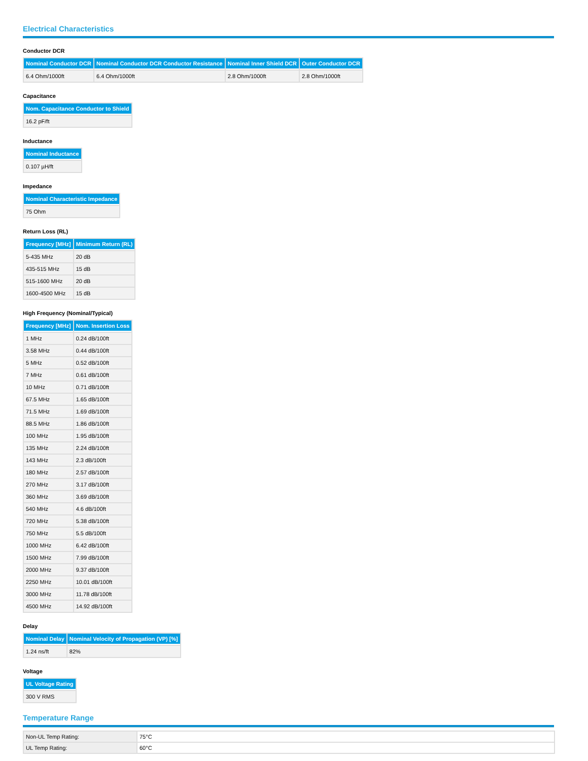Electrical Characteristics
Conductor DCR
| Nominal Conductor DCR | Nominal Conductor DCR Conductor Resistance | Nominal Inner Shield DCR | Outer Conductor DCR |
| --- | --- | --- | --- |
| 6.4 Ohm/1000ft | 6.4 Ohm/1000ft | 2.8 Ohm/1000ft | 2.8 Ohm/1000ft |
Capacitance
| Nom. Capacitance Conductor to Shield |
| --- |
| 16.2 pF/ft |
Inductance
| Nominal Inductance |
| --- |
| 0.107 µH/ft |
Impedance
| Nominal Characteristic Impedance |
| --- |
| 75 Ohm |
Return Loss (RL)
| Frequency [MHz] | Minimum Return (RL) |
| --- | --- |
| 5-435 MHz | 20 dB |
| 435-515 MHz | 15 dB |
| 515-1600 MHz | 20 dB |
| 1600-4500 MHz | 15 dB |
High Frequency (Nominal/Typical)
| Frequency [MHz] | Nom. Insertion Loss |
| --- | --- |
| 1 MHz | 0.24 dB/100ft |
| 3.58 MHz | 0.44 dB/100ft |
| 5 MHz | 0.52 dB/100ft |
| 7 MHz | 0.61 dB/100ft |
| 10 MHz | 0.71 dB/100ft |
| 67.5 MHz | 1.65 dB/100ft |
| 71.5 MHz | 1.69 dB/100ft |
| 88.5 MHz | 1.86 dB/100ft |
| 100 MHz | 1.95 dB/100ft |
| 135 MHz | 2.24 dB/100ft |
| 143 MHz | 2.3 dB/100ft |
| 180 MHz | 2.57 dB/100ft |
| 270 MHz | 3.17 dB/100ft |
| 360 MHz | 3.69 dB/100ft |
| 540 MHz | 4.6 dB/100ft |
| 720 MHz | 5.38 dB/100ft |
| 750 MHz | 5.5 dB/100ft |
| 1000 MHz | 6.42 dB/100ft |
| 1500 MHz | 7.99 dB/100ft |
| 2000 MHz | 9.37 dB/100ft |
| 2250 MHz | 10.01 dB/100ft |
| 3000 MHz | 11.78 dB/100ft |
| 4500 MHz | 14.92 dB/100ft |
Delay
| Nominal Delay | Nominal Velocity of Propagation (VP) [%] |
| --- | --- |
| 1.24 ns/ft | 82% |
Voltage
| UL Voltage Rating |
| --- |
| 300 V RMS |
Temperature Range
| Non-UL Temp Rating: | 75°C |
| UL Temp Rating: | 60°C |